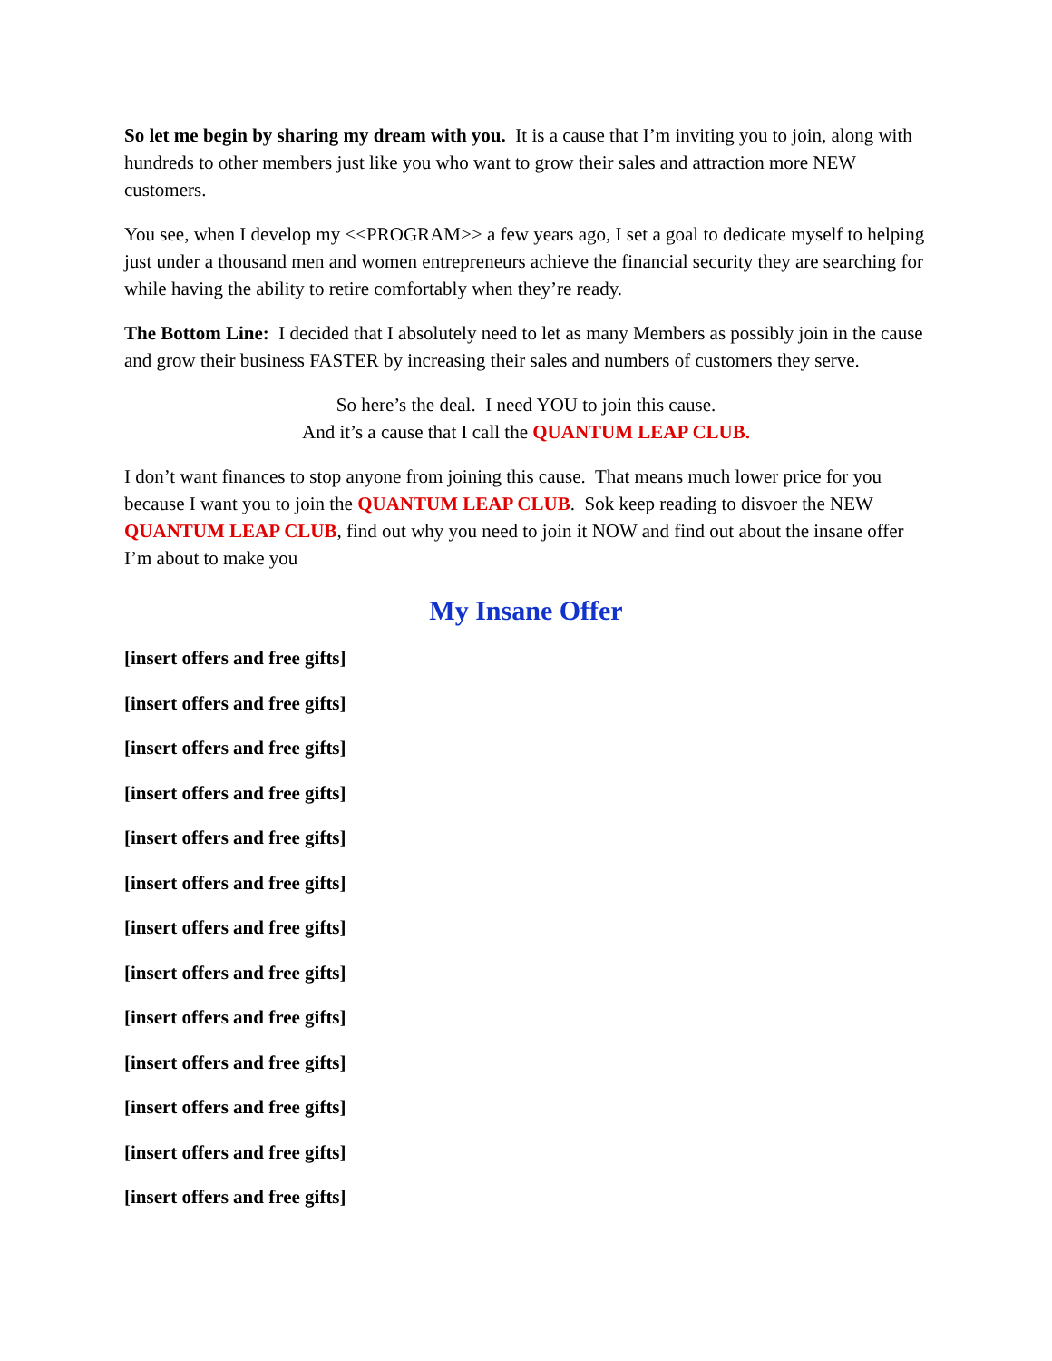So let me begin by sharing my dream with you. It is a cause that I’m inviting you to join, along with hundreds to other members just like you who want to grow their sales and attraction more NEW customers.
You see, when I develop my <<PROGRAM>> a few years ago, I set a goal to dedicate myself to helping just under a thousand men and women entrepreneurs achieve the financial security they are searching for while having the ability to retire comfortably when they’re ready.
The Bottom Line: I decided that I absolutely need to let as many Members as possibly join in the cause and grow their business FASTER by increasing their sales and numbers of customers they serve.
So here’s the deal. I need YOU to join this cause.
And it’s a cause that I call the QUANTUM LEAP CLUB.
I don’t want finances to stop anyone from joining this cause. That means much lower price for you because I want you to join the QUANTUM LEAP CLUB. Sok keep reading to disvoer the NEW QUANTUM LEAP CLUB, find out why you need to join it NOW and find out about the insane offer I’m about to make you
My Insane Offer
[insert offers and free gifts]
[insert offers and free gifts]
[insert offers and free gifts]
[insert offers and free gifts]
[insert offers and free gifts]
[insert offers and free gifts]
[insert offers and free gifts]
[insert offers and free gifts]
[insert offers and free gifts]
[insert offers and free gifts]
[insert offers and free gifts]
[insert offers and free gifts]
[insert offers and free gifts]